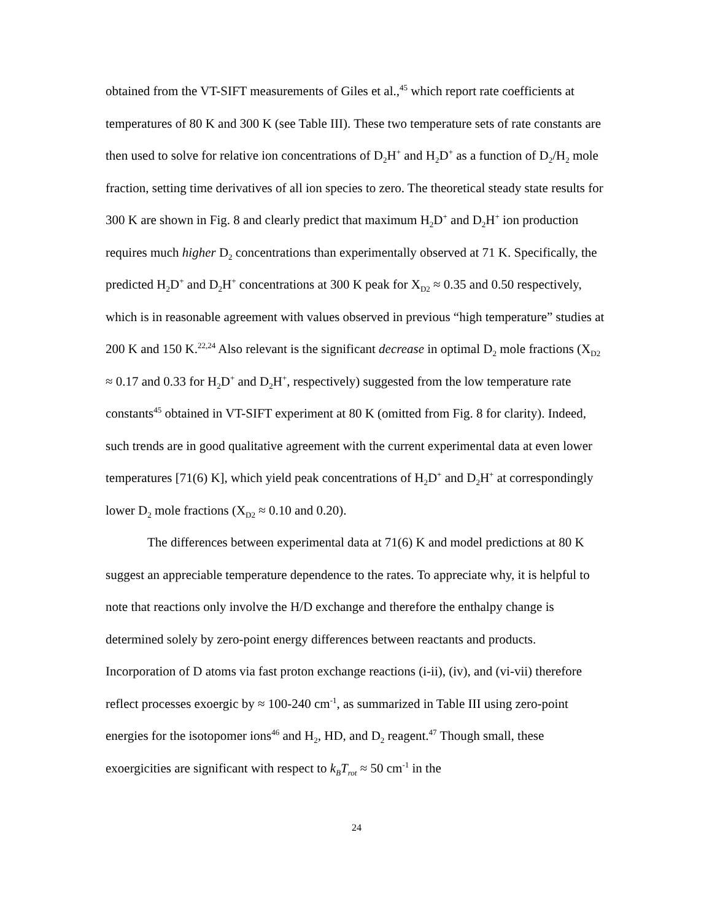obtained from the VT-SIFT measurements of Giles et al.,<sup>45</sup> which report rate coefficients at temperatures of 80 K and 300 K (see Table III). These two temperature sets of rate constants are then used to solve for relative ion concentrations of D<sub>2</sub>H<sup>+</sup> and H<sub>2</sub>D<sup>+</sup> as a function of D<sub>2</sub>/H<sub>2</sub> mole fraction, setting time derivatives of all ion species to zero. The theoretical steady state results for 300 K are shown in Fig. 8 and clearly predict that maximum H<sub>2</sub>D<sup>+</sup> and D<sub>2</sub>H<sup>+</sup> ion production requires much higher D<sub>2</sub> concentrations than experimentally observed at 71 K. Specifically, the predicted H<sub>2</sub>D<sup>+</sup> and D<sub>2</sub>H<sup>+</sup> concentrations at 300 K peak for X<sub>D2</sub> ≈ 0.35 and 0.50 respectively, which is in reasonable agreement with values observed in previous “high temperature” studies at 200 K and 150 K.<sup>22,24</sup> Also relevant is the significant decrease in optimal D<sub>2</sub> mole fractions (X<sub>D2</sub> ≈ 0.17 and 0.33 for H<sub>2</sub>D<sup>+</sup> and D<sub>2</sub>H<sup>+</sup>, respectively) suggested from the low temperature rate constants<sup>45</sup> obtained in VT-SIFT experiment at 80 K (omitted from Fig. 8 for clarity). Indeed, such trends are in good qualitative agreement with the current experimental data at even lower temperatures [71(6) K], which yield peak concentrations of H<sub>2</sub>D<sup>+</sup> and D<sub>2</sub>H<sup>+</sup> at correspondingly lower D<sub>2</sub> mole fractions (X<sub>D2</sub> ≈ 0.10 and 0.20).
The differences between experimental data at 71(6) K and model predictions at 80 K suggest an appreciable temperature dependence to the rates. To appreciate why, it is helpful to note that reactions only involve the H/D exchange and therefore the enthalpy change is determined solely by zero-point energy differences between reactants and products. Incorporation of D atoms via fast proton exchange reactions (i-ii), (iv), and (vi-vii) therefore reflect processes exoergic by ≈ 100-240 cm<sup>-1</sup>, as summarized in Table III using zero-point energies for the isotopomer ions<sup>46</sup> and H<sub>2</sub>, HD, and D<sub>2</sub> reagent.<sup>47</sup> Though small, these exoergicities are significant with respect to k<sub>B</sub>T<sub>rot</sub> ≈ 50 cm<sup>-1</sup> in the
24